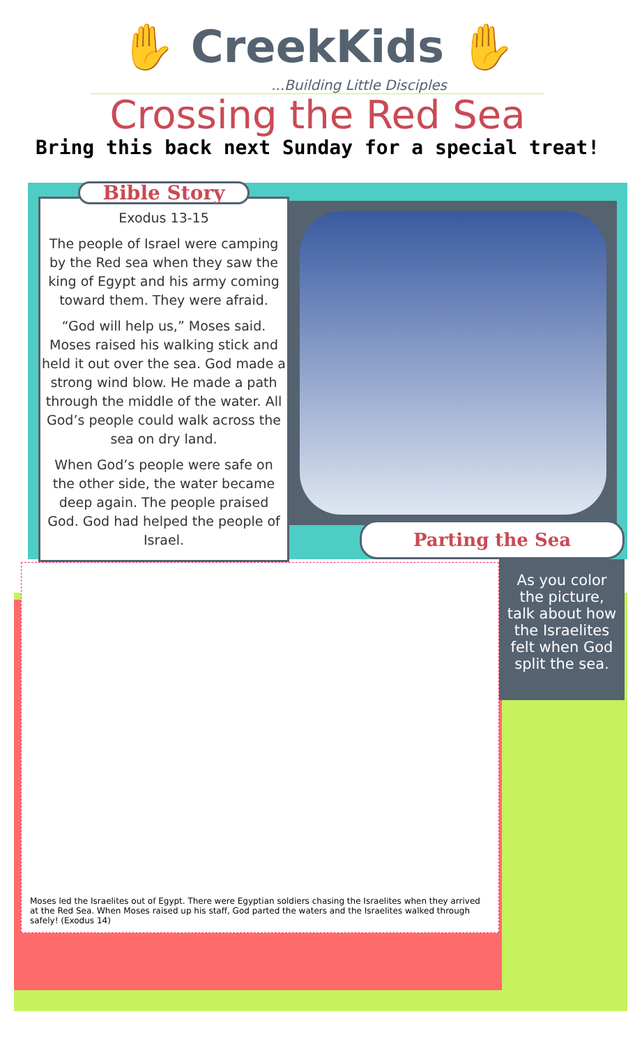✋ CreekKids ✋
...Building Little Disciples
Crossing the Red Sea
Bring this back next Sunday for a special treat!
Bible Story
Exodus 13-15
The people of Israel were camping by the Red sea when they saw the king of Egypt and his army coming toward them. They were afraid.
“God will help us,” Moses said. Moses raised his walking stick and held it out over the sea. God made a strong wind blow. He made a path through the middle of the water. All God’s people could walk across the sea on dry land.
When God’s people were safe on the other side, the water became deep again. The people praised God. God had helped the people of Israel.
Moses led the Israelites out of Egypt. There were Egyptian soldiers chasing the Israelites when they arrived at the Red Sea. When Moses raised up his staff, God parted the waters and the Israelites walked through safely! (Exodus 14)
Parting the Sea
As you color the picture, talk about how the Israelites felt when God split the sea.